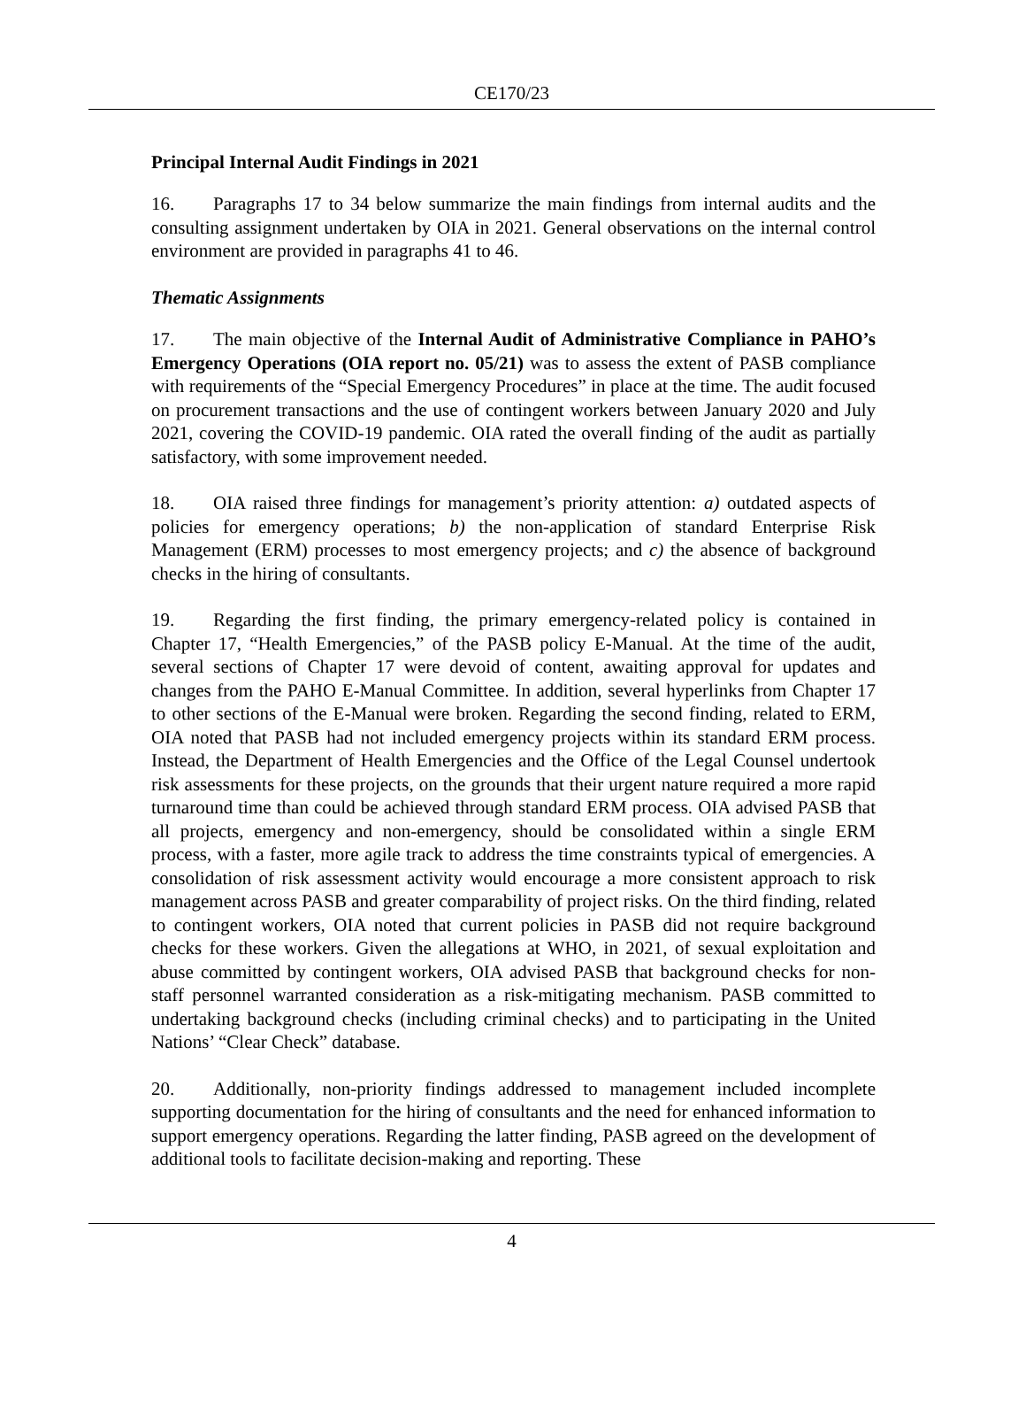CE170/23
Principal Internal Audit Findings in 2021
16. Paragraphs 17 to 34 below summarize the main findings from internal audits and the consulting assignment undertaken by OIA in 2021. General observations on the internal control environment are provided in paragraphs 41 to 46.
Thematic Assignments
17. The main objective of the Internal Audit of Administrative Compliance in PAHO’s Emergency Operations (OIA report no. 05/21) was to assess the extent of PASB compliance with requirements of the “Special Emergency Procedures” in place at the time. The audit focused on procurement transactions and the use of contingent workers between January 2020 and July 2021, covering the COVID-19 pandemic. OIA rated the overall finding of the audit as partially satisfactory, with some improvement needed.
18. OIA raised three findings for management’s priority attention: a) outdated aspects of policies for emergency operations; b) the non-application of standard Enterprise Risk Management (ERM) processes to most emergency projects; and c) the absence of background checks in the hiring of consultants.
19. Regarding the first finding, the primary emergency-related policy is contained in Chapter 17, “Health Emergencies,” of the PASB policy E-Manual. At the time of the audit, several sections of Chapter 17 were devoid of content, awaiting approval for updates and changes from the PAHO E-Manual Committee. In addition, several hyperlinks from Chapter 17 to other sections of the E-Manual were broken. Regarding the second finding, related to ERM, OIA noted that PASB had not included emergency projects within its standard ERM process. Instead, the Department of Health Emergencies and the Office of the Legal Counsel undertook risk assessments for these projects, on the grounds that their urgent nature required a more rapid turnaround time than could be achieved through standard ERM process. OIA advised PASB that all projects, emergency and non-emergency, should be consolidated within a single ERM process, with a faster, more agile track to address the time constraints typical of emergencies. A consolidation of risk assessment activity would encourage a more consistent approach to risk management across PASB and greater comparability of project risks. On the third finding, related to contingent workers, OIA noted that current policies in PASB did not require background checks for these workers. Given the allegations at WHO, in 2021, of sexual exploitation and abuse committed by contingent workers, OIA advised PASB that background checks for non-staff personnel warranted consideration as a risk-mitigating mechanism. PASB committed to undertaking background checks (including criminal checks) and to participating in the United Nations’ “Clear Check” database.
20. Additionally, non-priority findings addressed to management included incomplete supporting documentation for the hiring of consultants and the need for enhanced information to support emergency operations. Regarding the latter finding, PASB agreed on the development of additional tools to facilitate decision-making and reporting. These
4